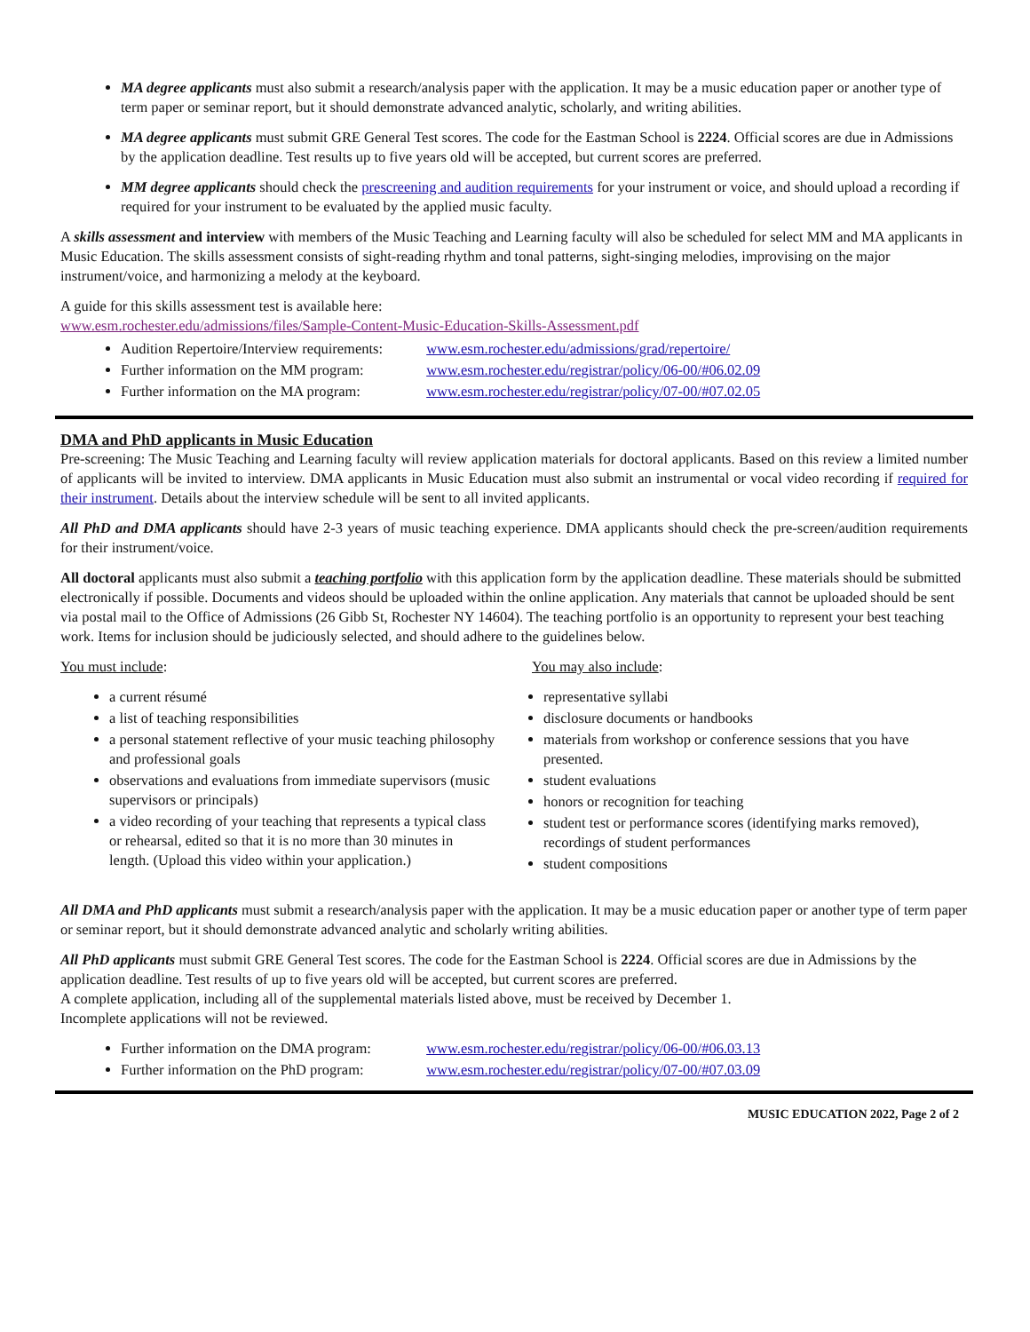MA degree applicants must also submit a research/analysis paper with the application. It may be a music education paper or another type of term paper or seminar report, but it should demonstrate advanced analytic, scholarly, and writing abilities.
MA degree applicants must submit GRE General Test scores. The code for the Eastman School is 2224. Official scores are due in Admissions by the application deadline. Test results up to five years old will be accepted, but current scores are preferred.
MM degree applicants should check the prescreening and audition requirements for your instrument or voice, and should upload a recording if required for your instrument to be evaluated by the applied music faculty.
A skills assessment and interview with members of the Music Teaching and Learning faculty will also be scheduled for select MM and MA applicants in Music Education. The skills assessment consists of sight-reading rhythm and tonal patterns, sight-singing melodies, improvising on the major instrument/voice, and harmonizing a melody at the keyboard.
A guide for this skills assessment test is available here:
www.esm.rochester.edu/admissions/files/Sample-Content-Music-Education-Skills-Assessment.pdf
Audition Repertoire/Interview requirements: www.esm.rochester.edu/admissions/grad/repertoire/
Further information on the MM program: www.esm.rochester.edu/registrar/policy/06-00/#06.02.09
Further information on the MA program: www.esm.rochester.edu/registrar/policy/07-00/#07.02.05
DMA and PhD applicants in Music Education
Pre-screening: The Music Teaching and Learning faculty will review application materials for doctoral applicants. Based on this review a limited number of applicants will be invited to interview. DMA applicants in Music Education must also submit an instrumental or vocal video recording if required for their instrument. Details about the interview schedule will be sent to all invited applicants.
All PhD and DMA applicants should have 2-3 years of music teaching experience. DMA applicants should check the pre-screen/audition requirements for their instrument/voice.
All doctoral applicants must also submit a teaching portfolio with this application form by the application deadline. These materials should be submitted electronically if possible. Documents and videos should be uploaded within the online application. Any materials that cannot be uploaded should be sent via postal mail to the Office of Admissions (26 Gibb St, Rochester NY 14604). The teaching portfolio is an opportunity to represent your best teaching work. Items for inclusion should be judiciously selected, and should adhere to the guidelines below.
You must include:
a current résumé
a list of teaching responsibilities
a personal statement reflective of your music teaching philosophy and professional goals
observations and evaluations from immediate supervisors (music supervisors or principals)
a video recording of your teaching that represents a typical class or rehearsal, edited so that it is no more than 30 minutes in length. (Upload this video within your application.)
You may also include:
representative syllabi
disclosure documents or handbooks
materials from workshop or conference sessions that you have presented.
student evaluations
honors or recognition for teaching
student test or performance scores (identifying marks removed), recordings of student performances
student compositions
All DMA and PhD applicants must submit a research/analysis paper with the application. It may be a music education paper or another type of term paper or seminar report, but it should demonstrate advanced analytic and scholarly writing abilities.
All PhD applicants must submit GRE General Test scores. The code for the Eastman School is 2224. Official scores are due in Admissions by the application deadline. Test results of up to five years old will be accepted, but current scores are preferred.
A complete application, including all of the supplemental materials listed above, must be received by December 1.
Incomplete applications will not be reviewed.
Further information on the DMA program: www.esm.rochester.edu/registrar/policy/06-00/#06.03.13
Further information on the PhD program: www.esm.rochester.edu/registrar/policy/07-00/#07.03.09
MUSIC EDUCATION 2022, Page 2 of 2